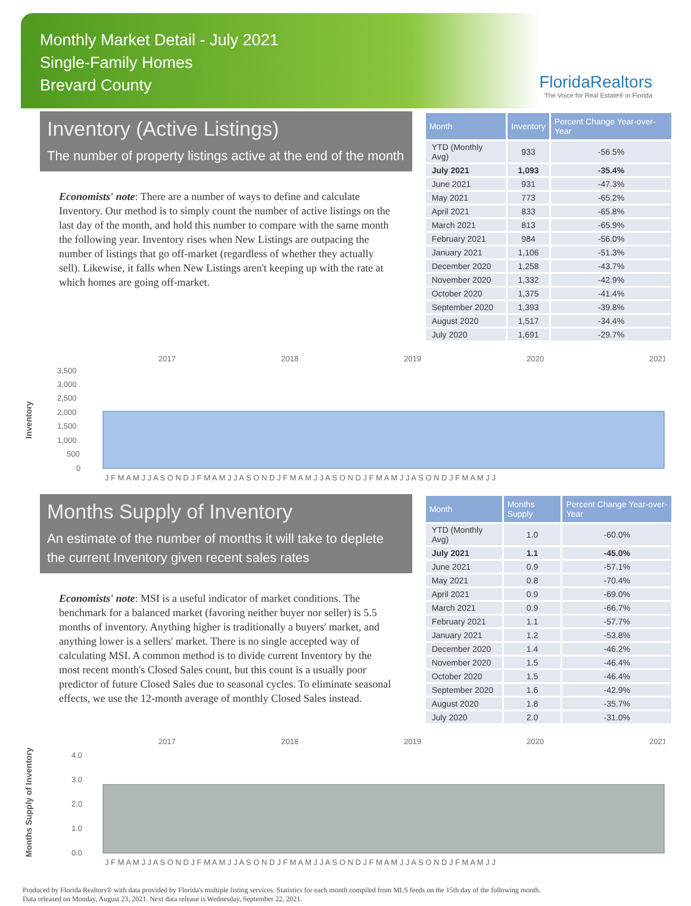Monthly Market Detail - July 2021
Single-Family Homes
Brevard County
FloridaRealtors
The Voice for Real Estate® in Florida
Inventory (Active Listings)
The number of property listings active at the end of the month
Economists' note: There are a number of ways to define and calculate Inventory. Our method is to simply count the number of active listings on the last day of the month, and hold this number to compare with the same month the following year. Inventory rises when New Listings are outpacing the number of listings that go off-market (regardless of whether they actually sell). Likewise, it falls when New Listings aren't keeping up with the rate at which homes are going off-market.
| Month | Inventory | Percent Change Year-over-Year |
| --- | --- | --- |
| YTD (Monthly Avg) | 933 | -56.5% |
| July 2021 | 1,093 | -35.4% |
| June 2021 | 931 | -47.3% |
| May 2021 | 773 | -65.2% |
| April 2021 | 833 | -65.8% |
| March 2021 | 813 | -65.9% |
| February 2021 | 984 | -56.0% |
| January 2021 | 1,106 | -51.3% |
| December 2020 | 1,258 | -43.7% |
| November 2020 | 1,332 | -42.9% |
| October 2020 | 1,375 | -41.4% |
| September 2020 | 1,393 | -39.8% |
| August 2020 | 1,517 | -34.4% |
| July 2020 | 1,691 | -29.7% |
Inventory
2017
2018
2019
2020
2021
3,500
3,000
2,500
2,000
1,500
1,000
500
0
J F M A M J J A S O N D J F M A M J J A S O N D J F M A M J J A S O N D J F M A M J J A S O N D J F M A M J J
Months Supply of Inventory
An estimate of the number of months it will take to deplete the current Inventory given recent sales rates
Economists' note: MSI is a useful indicator of market conditions. The benchmark for a balanced market (favoring neither buyer nor seller) is 5.5 months of inventory. Anything higher is traditionally a buyers' market, and anything lower is a sellers' market. There is no single accepted way of calculating MSI. A common method is to divide current Inventory by the most recent month's Closed Sales count, but this count is a usually poor predictor of future Closed Sales due to seasonal cycles. To eliminate seasonal effects, we use the 12-month average of monthly Closed Sales instead.
| Month | Months Supply | Percent Change Year-over-Year |
| --- | --- | --- |
| YTD (Monthly Avg) | 1.0 | -60.0% |
| July 2021 | 1.1 | -45.0% |
| June 2021 | 0.9 | -57.1% |
| May 2021 | 0.8 | -70.4% |
| April 2021 | 0.9 | -69.0% |
| March 2021 | 0.9 | -66.7% |
| February 2021 | 1.1 | -57.7% |
| January 2021 | 1.2 | -53.8% |
| December 2020 | 1.4 | -46.2% |
| November 2020 | 1.5 | -46.4% |
| October 2020 | 1.5 | -46.4% |
| September 2020 | 1.6 | -42.9% |
| August 2020 | 1.8 | -35.7% |
| July 2020 | 2.0 | -31.0% |
Months Supply of Inventory
2017
2018
2019
2020
2021
4.0
3.0
2.0
1.0
0.0
J F M A M J J A S O N D J F M A M J J A S O N D J F M A M J J A S O N D J F M A M J J A S O N D J F M A M J J
Produced by Florida Realtors® with data provided by Florida's multiple listing services. Statistics for each month compiled from MLS feeds on the 15th day of the following month.
Data released on Monday, August 23, 2021. Next data release is Wednesday, September 22, 2021.